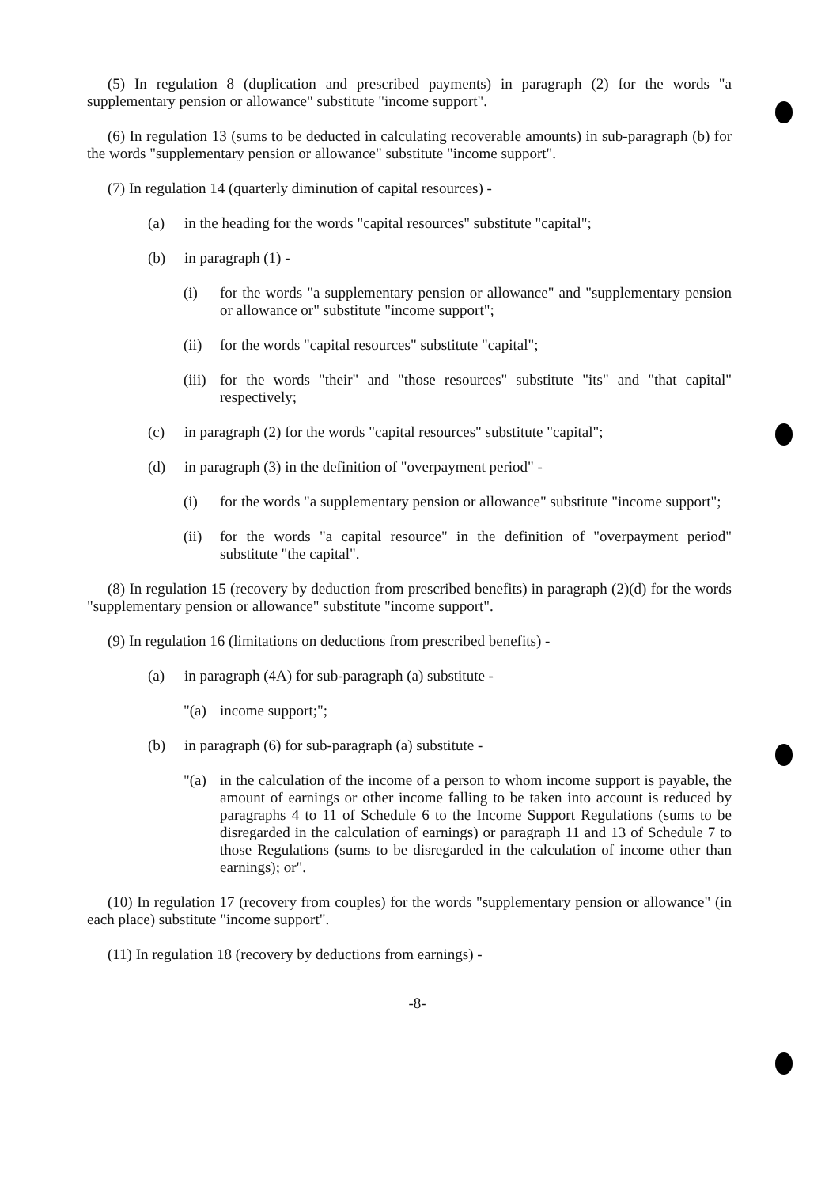(5) In regulation 8 (duplication and prescribed payments) in paragraph (2) for the words "a supplementary pension or allowance" substitute "income support".
(6) In regulation 13 (sums to be deducted in calculating recoverable amounts) in sub-paragraph (b) for the words "supplementary pension or allowance" substitute "income support".
(7) In regulation 14 (quarterly diminution of capital resources) -
(a) in the heading for the words "capital resources" substitute "capital";
(b) in paragraph (1) -
(i) for the words "a supplementary pension or allowance" and "supplementary pension or allowance or" substitute "income support";
(ii) for the words "capital resources" substitute "capital";
(iii) for the words "their" and "those resources" substitute "its" and "that capital" respectively;
(c) in paragraph (2) for the words "capital resources" substitute "capital";
(d) in paragraph (3) in the definition of "overpayment period" -
(i) for the words "a supplementary pension or allowance" substitute "income support";
(ii) for the words "a capital resource" in the definition of "overpayment period" substitute "the capital".
(8) In regulation 15 (recovery by deduction from prescribed benefits) in paragraph (2)(d) for the words "supplementary pension or allowance" substitute "income support".
(9) In regulation 16 (limitations on deductions from prescribed benefits) -
(a) in paragraph (4A) for sub-paragraph (a) substitute -
"(a) income support;";
(b) in paragraph (6) for sub-paragraph (a) substitute -
"(a) in the calculation of the income of a person to whom income support is payable, the amount of earnings or other income falling to be taken into account is reduced by paragraphs 4 to 11 of Schedule 6 to the Income Support Regulations (sums to be disregarded in the calculation of earnings) or paragraph 11 and 13 of Schedule 7 to those Regulations (sums to be disregarded in the calculation of income other than earnings); or".
(10) In regulation 17 (recovery from couples) for the words "supplementary pension or allowance" (in each place) substitute "income support".
(11) In regulation 18 (recovery by deductions from earnings) -
-8-